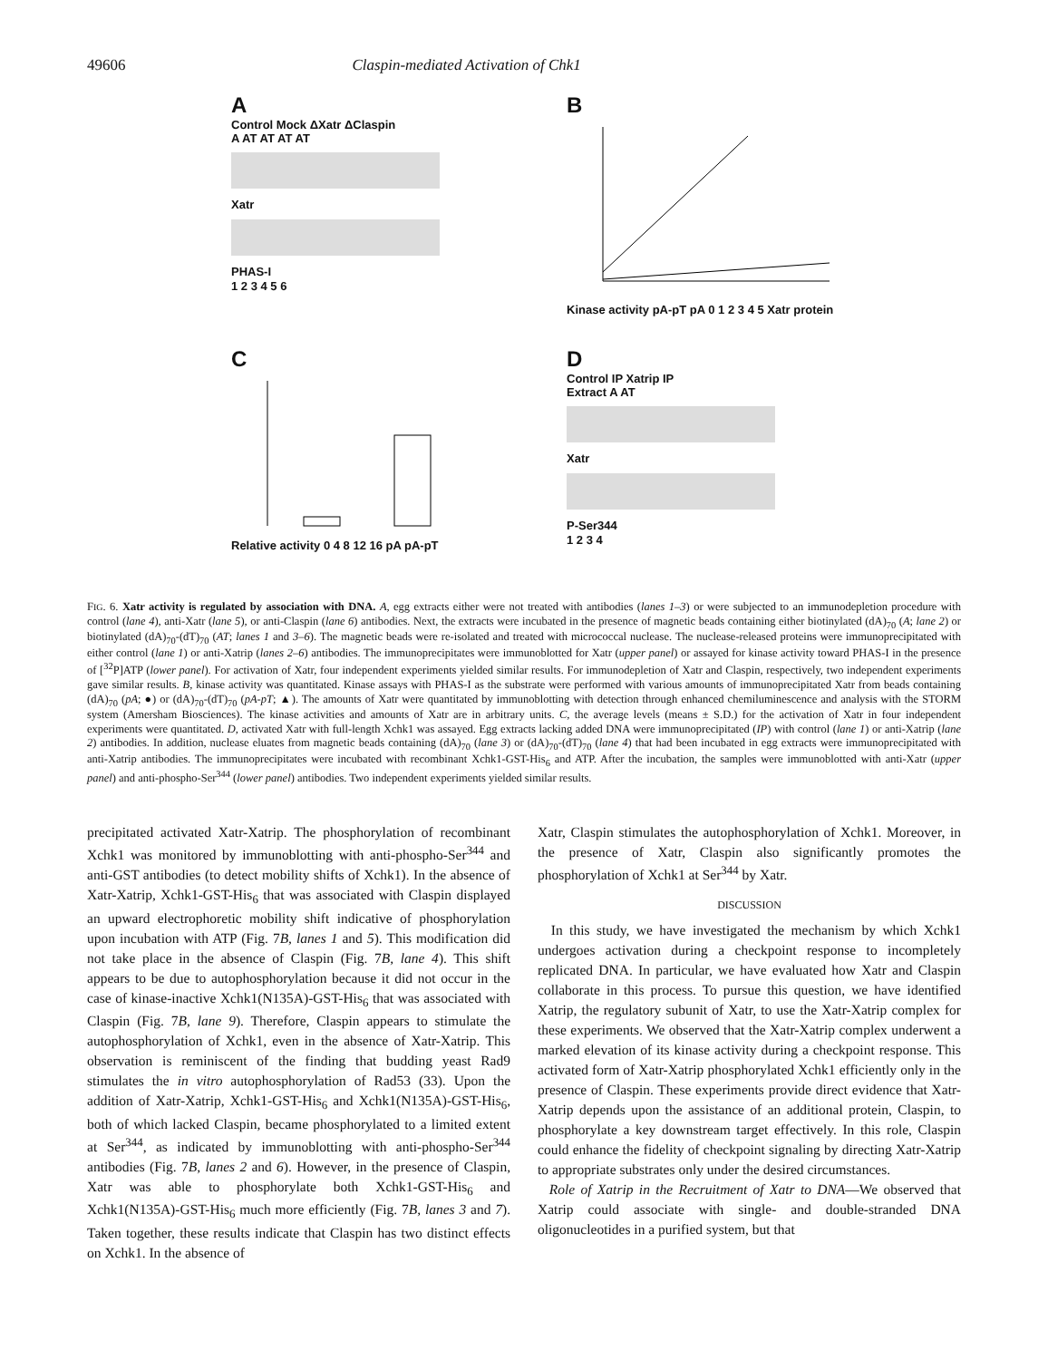49606 Claspin-mediated Activation of Chk1
A
Control Mock ΔXatr ΔClaspin
A AT AT AT AT
Xatr
PHAS-I
1 2 3 4 5 6
B
Kinase activity pA-pT pA 0 1 2 3 4 5 Xatr protein
C
Relative activity 0 4 8 12 16 pA pA-pT
D
Control IP Xatrip IP
Extract A AT
Xatr
P-Ser344
1 2 3 4
FIG. 6. Xatr activity is regulated by association with DNA. A, egg extracts either were not treated with antibodies (lanes 1–3) or were subjected to an immunodepletion procedure with control (lane 4), anti-Xatr (lane 5), or anti-Claspin (lane 6) antibodies. Next, the extracts were incubated in the presence of magnetic beads containing either biotinylated (dA)<sub>70</sub> (A; lane 2) or biotinylated (dA)<sub>70</sub>-(dT)<sub>70</sub> (AT; lanes 1 and 3–6). The magnetic beads were re-isolated and treated with micrococcal nuclease. The nuclease-released proteins were immunoprecipitated with either control (lane 1) or anti-Xatrip (lanes 2–6) antibodies. The immunoprecipitates were immunoblotted for Xatr (upper panel) or assayed for kinase activity toward PHAS-I in the presence of [<sup>32</sup>P]ATP (lower panel). For activation of Xatr, four independent experiments yielded similar results. For immunodepletion of Xatr and Claspin, respectively, two independent experiments gave similar results. B, kinase activity was quantitated. Kinase assays with PHAS-I as the substrate were performed with various amounts of immunoprecipitated Xatr from beads containing (dA)<sub>70</sub> (pA; ●) or (dA)<sub>70</sub>-(dT)<sub>70</sub> (pA-pT; ▲). The amounts of Xatr were quantitated by immunoblotting with detection through enhanced chemiluminescence and analysis with the STORM system (Amersham Biosciences). The kinase activities and amounts of Xatr are in arbitrary units. C, the average levels (means ± S.D.) for the activation of Xatr in four independent experiments were quantitated. D, activated Xatr with full-length Xchk1 was assayed. Egg extracts lacking added DNA were immunoprecipitated (IP) with control (lane 1) or anti-Xatrip (lane 2) antibodies. In addition, nuclease eluates from magnetic beads containing (dA)<sub>70</sub> (lane 3) or (dA)<sub>70</sub>-(dT)<sub>70</sub> (lane 4) that had been incubated in egg extracts were immunoprecipitated with anti-Xatrip antibodies. The immunoprecipitates were incubated with recombinant Xchk1-GST-His<sub>6</sub> and ATP. After the incubation, the samples were immunoblotted with anti-Xatr (upper panel) and anti-phospho-Ser<sup>344</sup> (lower panel) antibodies. Two independent experiments yielded similar results.
precipitated activated Xatr-Xatrip. The phosphorylation of recombinant Xchk1 was monitored by immunoblotting with anti-phospho-Ser<sup>344</sup> and anti-GST antibodies (to detect mobility shifts of Xchk1). In the absence of Xatr-Xatrip, Xchk1-GST-His<sub>6</sub> that was associated with Claspin displayed an upward electrophoretic mobility shift indicative of phosphorylation upon incubation with ATP (Fig. 7B, lanes 1 and 5). This modification did not take place in the absence of Claspin (Fig. 7B, lane 4). This shift appears to be due to autophosphorylation because it did not occur in the case of kinase-inactive Xchk1(N135A)-GST-His<sub>6</sub> that was associated with Claspin (Fig. 7B, lane 9). Therefore, Claspin appears to stimulate the autophosphorylation of Xchk1, even in the absence of Xatr-Xatrip. This observation is reminiscent of the finding that budding yeast Rad9 stimulates the in vitro autophosphorylation of Rad53 (33). Upon the addition of Xatr-Xatrip, Xchk1-GST-His<sub>6</sub> and Xchk1(N135A)-GST-His<sub>6</sub>, both of which lacked Claspin, became phosphorylated to a limited extent at Ser<sup>344</sup>, as indicated by immunoblotting with anti-phospho-Ser<sup>344</sup> antibodies (Fig. 7B, lanes 2 and 6). However, in the presence of Claspin, Xatr was able to phosphorylate both Xchk1-GST-His<sub>6</sub> and Xchk1(N135A)-GST-His<sub>6</sub> much more efficiently (Fig. 7B, lanes 3 and 7). Taken together, these results indicate that Claspin has two distinct effects on Xchk1. In the absence of
Xatr, Claspin stimulates the autophosphorylation of Xchk1. Moreover, in the presence of Xatr, Claspin also significantly promotes the phosphorylation of Xchk1 at Ser<sup>344</sup> by Xatr.
DISCUSSION
In this study, we have investigated the mechanism by which Xchk1 undergoes activation during a checkpoint response to incompletely replicated DNA. In particular, we have evaluated how Xatr and Claspin collaborate in this process. To pursue this question, we have identified Xatrip, the regulatory subunit of Xatr, to use the Xatr-Xatrip complex for these experiments. We observed that the Xatr-Xatrip complex underwent a marked elevation of its kinase activity during a checkpoint response. This activated form of Xatr-Xatrip phosphorylated Xchk1 efficiently only in the presence of Claspin. These experiments provide direct evidence that Xatr-Xatrip depends upon the assistance of an additional protein, Claspin, to phosphorylate a key downstream target effectively. In this role, Claspin could enhance the fidelity of checkpoint signaling by directing Xatr-Xatrip to appropriate substrates only under the desired circumstances.
Role of Xatrip in the Recruitment of Xatr to DNA—We observed that Xatrip could associate with single- and double-stranded DNA oligonucleotides in a purified system, but that